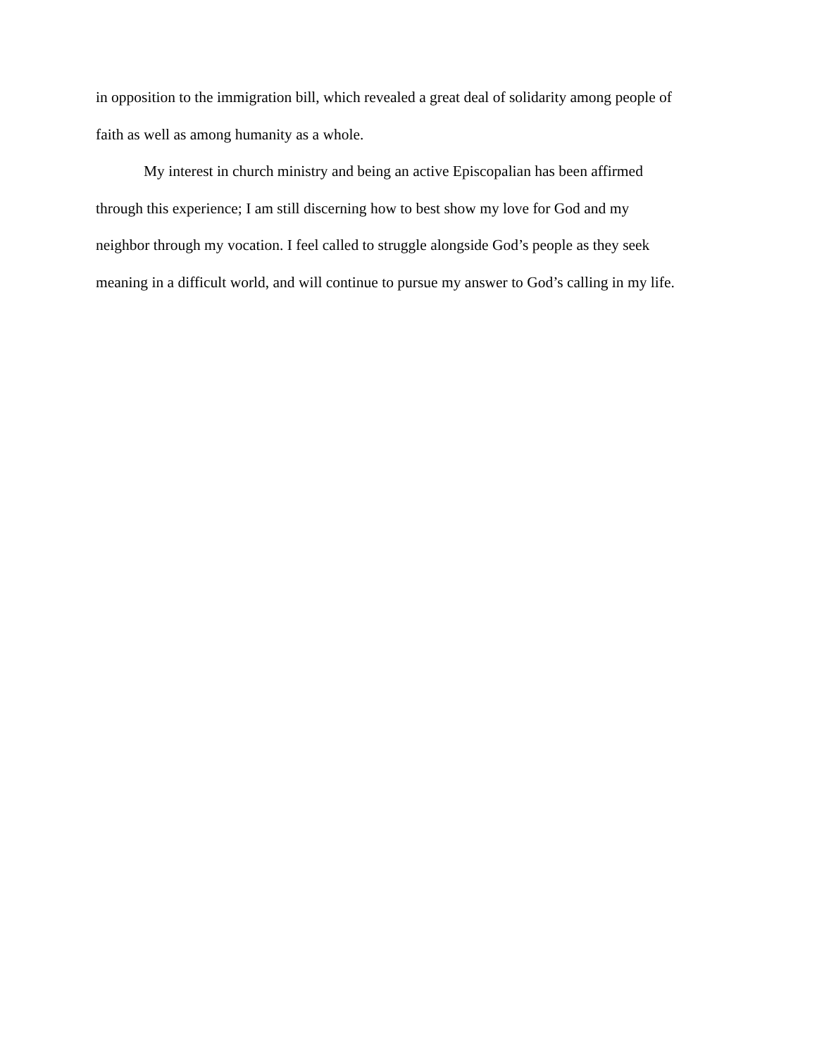in opposition to the immigration bill, which revealed a great deal of solidarity among people of
faith as well as among humanity as a whole.
My interest in church ministry and being an active Episcopalian has been affirmed
through this experience; I am still discerning how to best show my love for God and my
neighbor through my vocation. I feel called to struggle alongside God’s people as they seek
meaning in a difficult world, and will continue to pursue my answer to God’s calling in my life.